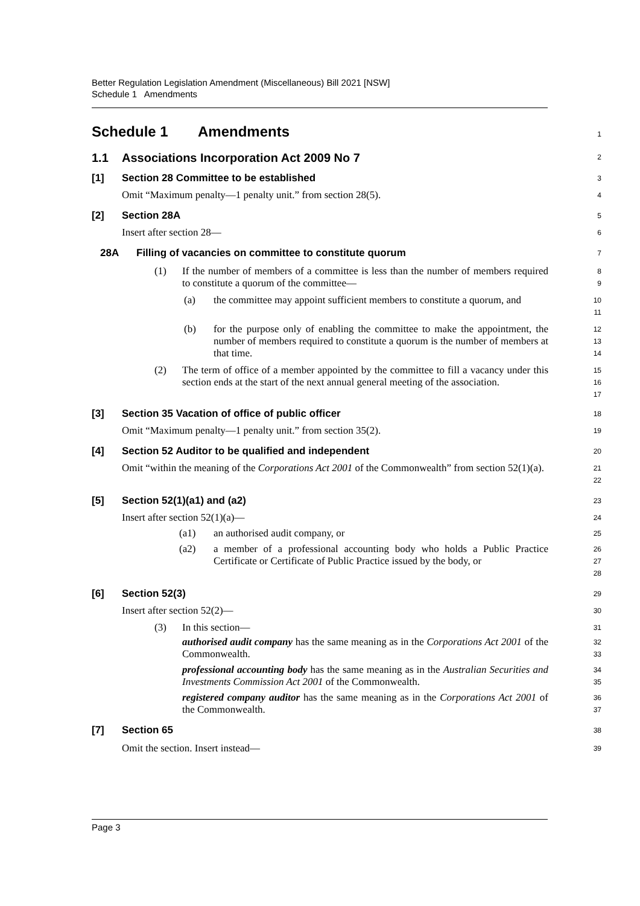Better Regulation Legislation Amendment (Miscellaneous) Bill 2021 [NSW]
Schedule 1 Amendments
Schedule 1 Amendments
1
1.1 Associations Incorporation Act 2009 No 7
2
[1] Section 28 Committee to be established
3
Omit “Maximum penalty—1 penalty unit.” from section 28(5).
4
[2] Section 28A
5
Insert after section 28—
6
28A Filling of vacancies on committee to constitute quorum
7
(1)
If the number of members of a committee is less than the number of members required to constitute a quorum of the committee—
8
9
(a)
the committee may appoint sufficient members to constitute a quorum, and
10
11
(b)
for the purpose only of enabling the committee to make the appointment, the number of members required to constitute a quorum is the number of members at that time.
12
13
14
(2)
The term of office of a member appointed by the committee to fill a vacancy under this section ends at the start of the next annual general meeting of the association.
15
16
17
[3] Section 35 Vacation of office of public officer
18
Omit “Maximum penalty—1 penalty unit.” from section 35(2).
19
[4] Section 52 Auditor to be qualified and independent
20
Omit “within the meaning of the Corporations Act 2001 of the Commonwealth” from section 52(1)(a).
21
22
[5] Section 52(1)(a1) and (a2)
23
Insert after section 52(1)(a)—
24
(a1)
an authorised audit company, or
25
(a2)
a member of a professional accounting body who holds a Public Practice Certificate or Certificate of Public Practice issued by the body, or
26
27
28
[6] Section 52(3)
29
Insert after section 52(2)—
30
(3)
In this section—
31
authorised audit company has the same meaning as in the Corporations Act 2001 of the Commonwealth.
32
33
professional accounting body has the same meaning as in the Australian Securities and Investments Commission Act 2001 of the Commonwealth.
34
35
registered company auditor has the same meaning as in the Corporations Act 2001 of the Commonwealth.
36
37
[7] Section 65
38
Omit the section. Insert instead—
39
Page 3